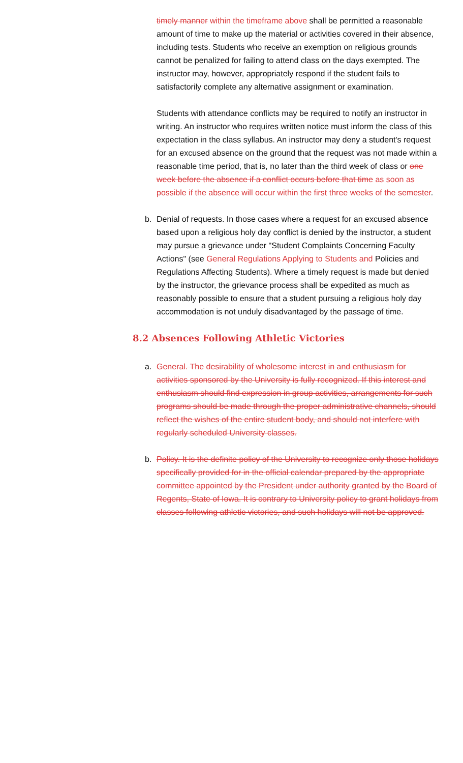timely manner within the timeframe above shall be permitted a reasonable amount of time to make up the material or activities covered in their absence, including tests. Students who receive an exemption on religious grounds cannot be penalized for failing to attend class on the days exempted. The instructor may, however, appropriately respond if the student fails to satisfactorily complete any alternative assignment or examination.
Students with attendance conflicts may be required to notify an instructor in writing. An instructor who requires written notice must inform the class of this expectation in the class syllabus. An instructor may deny a student's request for an excused absence on the ground that the request was not made within a reasonable time period, that is, no later than the third week of class or one week before the absence if a conflict occurs before that time as soon as possible if the absence will occur within the first three weeks of the semester.
b. Denial of requests. In those cases where a request for an excused absence based upon a religious holy day conflict is denied by the instructor, a student may pursue a grievance under "Student Complaints Concerning Faculty Actions" (see General Regulations Applying to Students and Policies and Regulations Affecting Students). Where a timely request is made but denied by the instructor, the grievance process shall be expedited as much as reasonably possible to ensure that a student pursuing a religious holy day accommodation is not unduly disadvantaged by the passage of time.
8.2 Absences Following Athletic Victories
a. General. The desirability of wholesome interest in and enthusiasm for activities sponsored by the University is fully recognized. If this interest and enthusiasm should find expression in group activities, arrangements for such programs should be made through the proper administrative channels, should reflect the wishes of the entire student body, and should not interfere with regularly scheduled University classes.
b. Policy. It is the definite policy of the University to recognize only those holidays specifically provided for in the official calendar prepared by the appropriate committee appointed by the President under authority granted by the Board of Regents, State of Iowa. It is contrary to University policy to grant holidays from classes following athletic victories, and such holidays will not be approved.